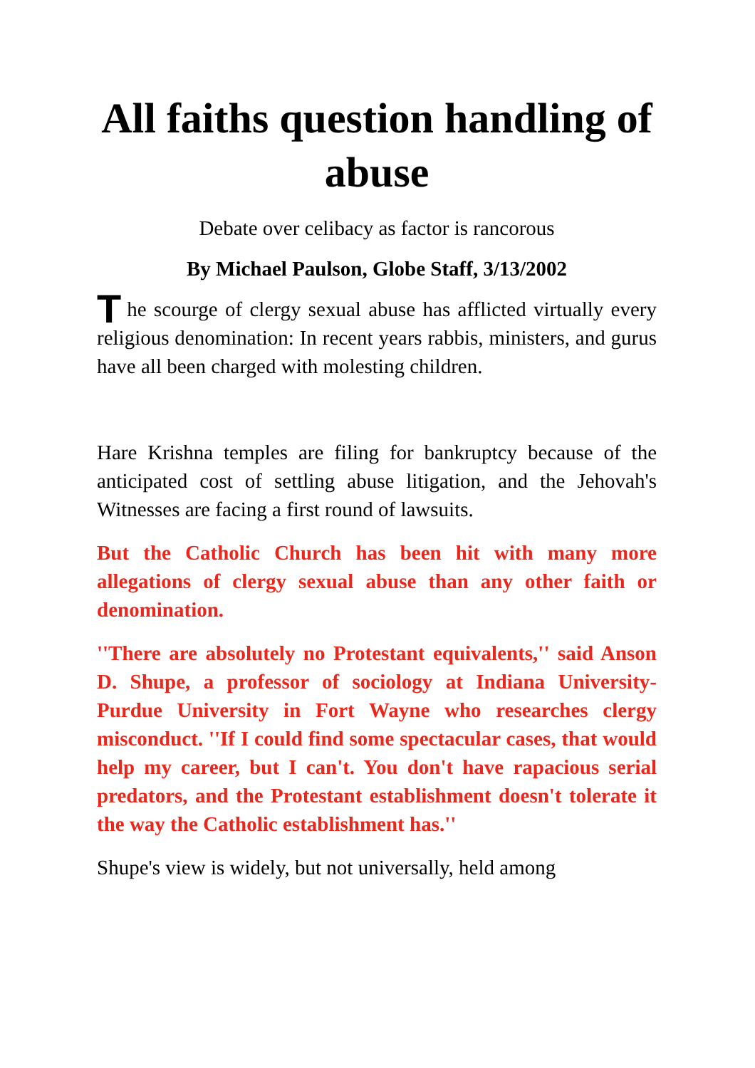All faiths question handling of abuse
Debate over celibacy as factor is rancorous
By Michael Paulson, Globe Staff, 3/13/2002
The scourge of clergy sexual abuse has afflicted virtually every religious denomination: In recent years rabbis, ministers, and gurus have all been charged with molesting children.
Hare Krishna temples are filing for bankruptcy because of the anticipated cost of settling abuse litigation, and the Jehovah's Witnesses are facing a first round of lawsuits.
But the Catholic Church has been hit with many more allegations of clergy sexual abuse than any other faith or denomination.
''There are absolutely no Protestant equivalents,'' said Anson D. Shupe, a professor of sociology at Indiana University-Purdue University in Fort Wayne who researches clergy misconduct. ''If I could find some spectacular cases, that would help my career, but I can't. You don't have rapacious serial predators, and the Protestant establishment doesn't tolerate it the way the Catholic establishment has.''
Shupe's view is widely, but not universally, held among